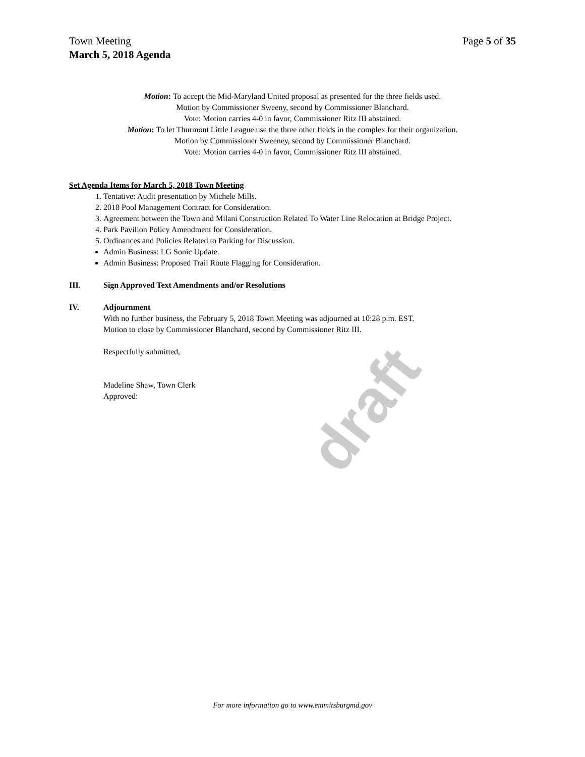Town Meeting Page 5 of 35
March 5, 2018 Agenda
Motion: To accept the Mid-Maryland United proposal as presented for the three fields used.
Motion by Commissioner Sweeny, second by Commissioner Blanchard.
Vote: Motion carries 4-0 in favor, Commissioner Ritz III abstained.
Motion: To let Thurmont Little League use the three other fields in the complex for their organization.
Motion by Commissioner Sweeney, second by Commissioner Blanchard.
Vote: Motion carries 4-0 in favor, Commissioner Ritz III abstained.
Set Agenda Items for March 5, 2018 Town Meeting
1. Tentative: Audit presentation by Michele Mills.
2. 2018 Pool Management Contract for Consideration.
3. Agreement between the Town and Milani Construction Related To Water Line Relocation at Bridge Project.
4. Park Pavilion Policy Amendment for Consideration.
5. Ordinances and Policies Related to Parking for Discussion.
Admin Business: LG Sonic Update.
Admin Business: Proposed Trail Route Flagging for Consideration.
III. Sign Approved Text Amendments and/or Resolutions
IV. Adjournment
With no further business, the February 5, 2018 Town Meeting was adjourned at 10:28 p.m. EST.
Motion to close by Commissioner Blanchard, second by Commissioner Ritz III.
Respectfully submitted,
Madeline Shaw, Town Clerk
Approved:
draft
For more information go to www.emmitsburgmd.gov